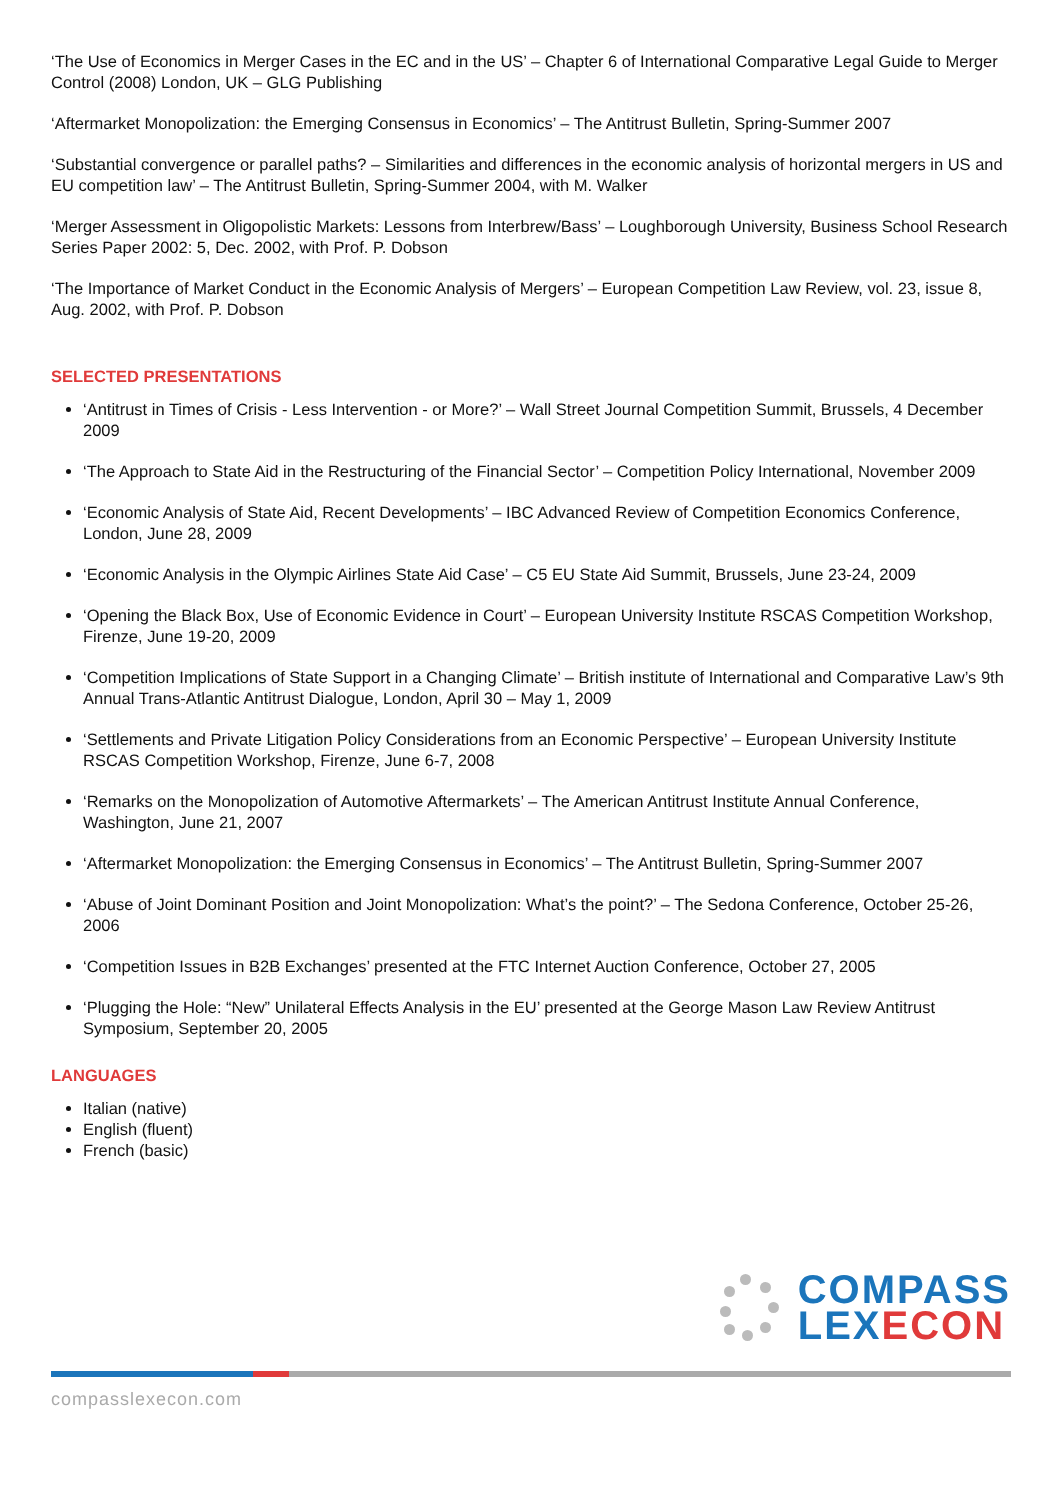‘The Use of Economics in Merger Cases in the EC and in the US’ – Chapter 6 of International Comparative Legal Guide to Merger Control (2008) London, UK – GLG Publishing
‘Aftermarket Monopolization: the Emerging Consensus in Economics’ – The Antitrust Bulletin, Spring-Summer 2007
‘Substantial convergence or parallel paths? – Similarities and differences in the economic analysis of horizontal mergers in US and EU competition law’ – The Antitrust Bulletin, Spring-Summer 2004, with M. Walker
‘Merger Assessment in Oligopolistic Markets: Lessons from Interbrew/Bass’ – Loughborough University, Business School Research Series Paper 2002: 5, Dec. 2002, with Prof. P. Dobson
‘The Importance of Market Conduct in the Economic Analysis of Mergers’ – European Competition Law Review, vol. 23, issue 8, Aug. 2002, with Prof. P. Dobson
SELECTED PRESENTATIONS
‘Antitrust in Times of Crisis - Less Intervention - or More?’ – Wall Street Journal Competition Summit, Brussels, 4 December 2009
‘The Approach to State Aid in the Restructuring of the Financial Sector’ – Competition Policy International, November 2009
‘Economic Analysis of State Aid, Recent Developments’ – IBC Advanced Review of Competition Economics Conference, London, June 28, 2009
‘Economic Analysis in the Olympic Airlines State Aid Case’ – C5 EU State Aid Summit, Brussels, June 23-24, 2009
‘Opening the Black Box, Use of Economic Evidence in Court’ – European University Institute RSCAS Competition Workshop, Firenze, June 19-20, 2009
‘Competition Implications of State Support in a Changing Climate’ – British institute of International and Comparative Law’s 9th Annual Trans-Atlantic Antitrust Dialogue, London, April 30 – May 1, 2009
‘Settlements and Private Litigation Policy Considerations from an Economic Perspective’ – European University Institute RSCAS Competition Workshop, Firenze, June 6-7, 2008
‘Remarks on the Monopolization of Automotive Aftermarkets’ – The American Antitrust Institute Annual Conference, Washington, June 21, 2007
‘Aftermarket Monopolization: the Emerging Consensus in Economics’ – The Antitrust Bulletin, Spring-Summer 2007
‘Abuse of Joint Dominant Position and Joint Monopolization: What’s the point?’ – The Sedona Conference, October 25-26, 2006
‘Competition Issues in B2B Exchanges’ presented at the FTC Internet Auction Conference, October 27, 2005
‘Plugging the Hole: “New” Unilateral Effects Analysis in the EU’ presented at the George Mason Law Review Antitrust Symposium, September 20, 2005
LANGUAGES
Italian (native)
English (fluent)
French (basic)
COMPASS
LEXECON
compasslexecon.com